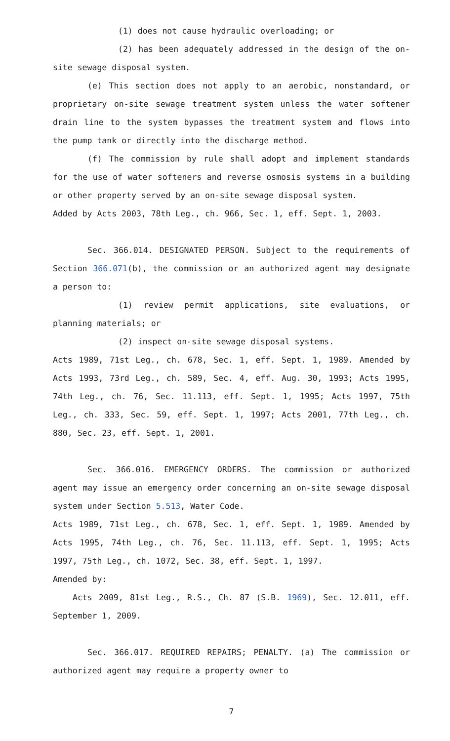(1) does not cause hydraulic overloading; or
(2) has been adequately addressed in the design of the on-site sewage disposal system.
(e) This section does not apply to an aerobic, nonstandard, or proprietary on-site sewage treatment system unless the water softener drain line to the system bypasses the treatment system and flows into the pump tank or directly into the discharge method.
(f) The commission by rule shall adopt and implement standards for the use of water softeners and reverse osmosis systems in a building or other property served by an on-site sewage disposal system.
Added by Acts 2003, 78th Leg., ch. 966, Sec. 1, eff. Sept. 1, 2003.
Sec. 366.014. DESIGNATED PERSON. Subject to the requirements of Section 366.071(b), the commission or an authorized agent may designate a person to:
(1) review permit applications, site evaluations, or planning materials; or
(2) inspect on-site sewage disposal systems.
Acts 1989, 71st Leg., ch. 678, Sec. 1, eff. Sept. 1, 1989. Amended by Acts 1993, 73rd Leg., ch. 589, Sec. 4, eff. Aug. 30, 1993; Acts 1995, 74th Leg., ch. 76, Sec. 11.113, eff. Sept. 1, 1995; Acts 1997, 75th Leg., ch. 333, Sec. 59, eff. Sept. 1, 1997; Acts 2001, 77th Leg., ch. 880, Sec. 23, eff. Sept. 1, 2001.
Sec. 366.016. EMERGENCY ORDERS. The commission or authorized agent may issue an emergency order concerning an on-site sewage disposal system under Section 5.513, Water Code.
Acts 1989, 71st Leg., ch. 678, Sec. 1, eff. Sept. 1, 1989. Amended by Acts 1995, 74th Leg., ch. 76, Sec. 11.113, eff. Sept. 1, 1995; Acts 1997, 75th Leg., ch. 1072, Sec. 38, eff. Sept. 1, 1997.
Amended by:
Acts 2009, 81st Leg., R.S., Ch. 87 (S.B. 1969), Sec. 12.011, eff. September 1, 2009.
Sec. 366.017. REQUIRED REPAIRS; PENALTY. (a) The commission or authorized agent may require a property owner to
7